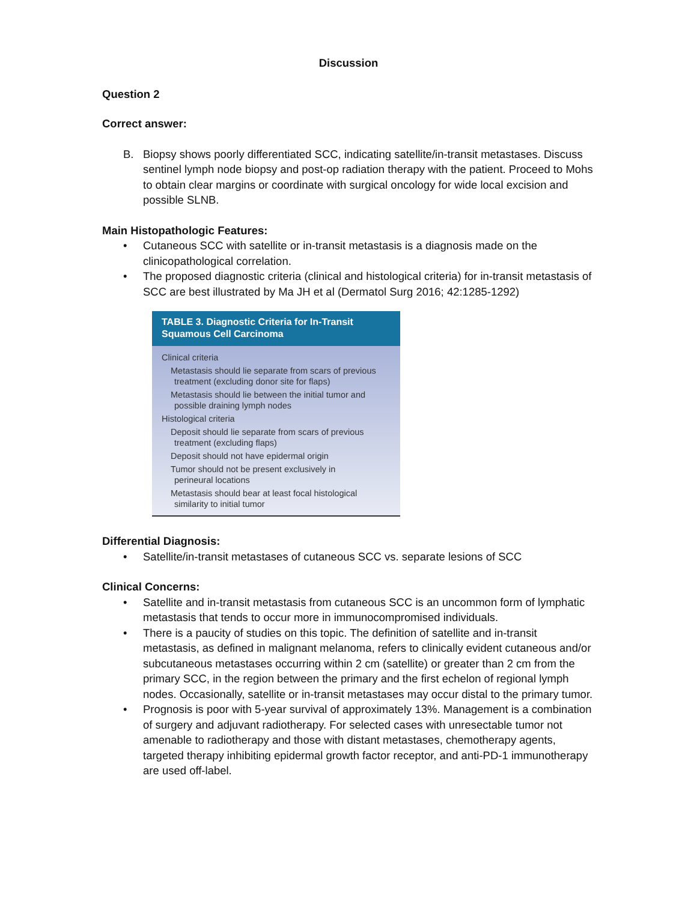Discussion
Question 2
Correct answer:
B. Biopsy shows poorly differentiated SCC, indicating satellite/in-transit metastases. Discuss sentinel lymph node biopsy and post-op radiation therapy with the patient. Proceed to Mohs to obtain clear margins or coordinate with surgical oncology for wide local excision and possible SLNB.
Main Histopathologic Features:
• Cutaneous SCC with satellite or in-transit metastasis is a diagnosis made on the clinicopathological correlation.
• The proposed diagnostic criteria (clinical and histological criteria) for in-transit metastasis of SCC are best illustrated by Ma JH et al (Dermatol Surg 2016; 42:1285-1292)
| TABLE 3. Diagnostic Criteria for In-Transit Squamous Cell Carcinoma |
| --- |
| Clinical criteria Metastasis should lie separate from scars of previous treatment (excluding donor site for flaps) Metastasis should lie between the initial tumor and possible draining lymph nodes Histological criteria Deposit should lie separate from scars of previous treatment (excluding flaps) Deposit should not have epidermal origin Tumor should not be present exclusively in perineural locations Metastasis should bear at least focal histological similarity to initial tumor |
Differential Diagnosis:
• Satellite/in-transit metastases of cutaneous SCC vs. separate lesions of SCC
Clinical Concerns:
• Satellite and in-transit metastasis from cutaneous SCC is an uncommon form of lymphatic metastasis that tends to occur more in immunocompromised individuals.
• There is a paucity of studies on this topic. The definition of satellite and in-transit metastasis, as defined in malignant melanoma, refers to clinically evident cutaneous and/or subcutaneous metastases occurring within 2 cm (satellite) or greater than 2 cm from the primary SCC, in the region between the primary and the first echelon of regional lymph nodes. Occasionally, satellite or in-transit metastases may occur distal to the primary tumor.
• Prognosis is poor with 5-year survival of approximately 13%. Management is a combination of surgery and adjuvant radiotherapy. For selected cases with unresectable tumor not amenable to radiotherapy and those with distant metastases, chemotherapy agents, targeted therapy inhibiting epidermal growth factor receptor, and anti-PD-1 immunotherapy are used off-label.